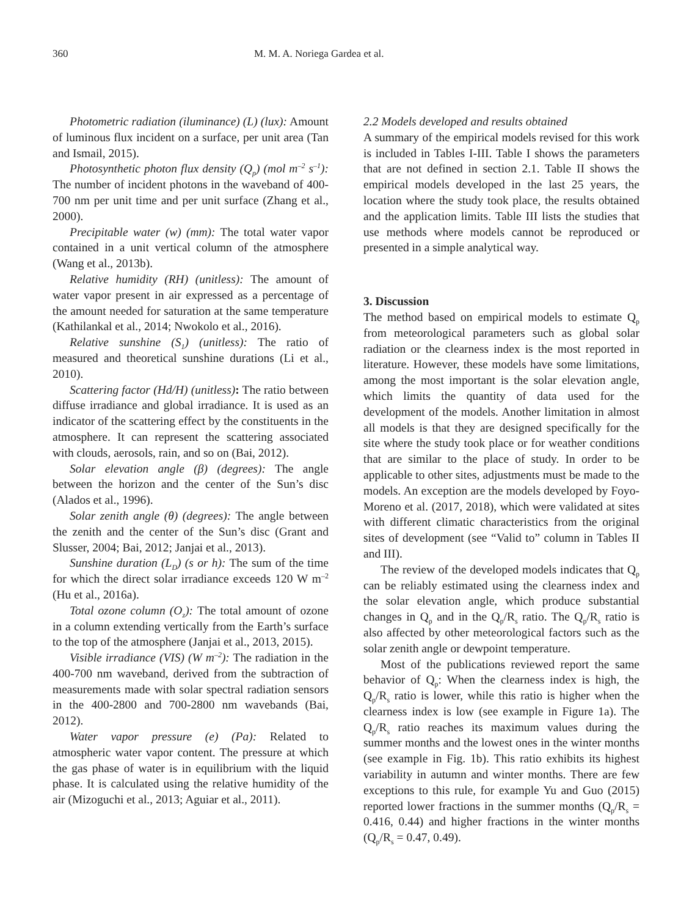360 M. M. A. Noriega Gardea et al.
Photometric radiation (iluminance) (L) (lux): Amount of luminous flux incident on a surface, per unit area (Tan and Ismail, 2015).
Photosynthetic photon flux density (Q<sub>p</sub>) (mol m<sup>–2</sup> s<sup>–1</sup>): The number of incident photons in the waveband of 400-700 nm per unit time and per unit surface (Zhang et al., 2000).
Precipitable water (w) (mm): The total water vapor contained in a unit vertical column of the atmosphere (Wang et al., 2013b).
Relative humidity (RH) (unitless): The amount of water vapor present in air expressed as a percentage of the amount needed for saturation at the same temperature (Kathilankal et al., 2014; Nwokolo et al., 2016).
Relative sunshine (S<sub>1</sub>) (unitless): The ratio of measured and theoretical sunshine durations (Li et al., 2010).
Scattering factor (Hd/H) (unitless): The ratio between diffuse irradiance and global irradiance. It is used as an indicator of the scattering effect by the constituents in the atmosphere. It can represent the scattering associated with clouds, aerosols, rain, and so on (Bai, 2012).
Solar elevation angle (β) (degrees): The angle between the horizon and the center of the Sun’s disc (Alados et al., 1996).
Solar zenith angle (θ) (degrees): The angle between the zenith and the center of the Sun’s disc (Grant and Slusser, 2004; Bai, 2012; Janjai et al., 2013).
Sunshine duration (L<sub>D</sub>) (s or h): The sum of the time for which the direct solar irradiance exceeds 120 W m<sup>–2</sup> (Hu et al., 2016a).
Total ozone column (O<sub>z</sub>): The total amount of ozone in a column extending vertically from the Earth’s surface to the top of the atmosphere (Janjai et al., 2013, 2015).
Visible irradiance (VIS) (W m<sup>–2</sup>): The radiation in the 400-700 nm waveband, derived from the subtraction of measurements made with solar spectral radiation sensors in the 400-2800 and 700-2800 nm wavebands (Bai, 2012).
Water vapor pressure (e) (Pa): Related to atmospheric water vapor content. The pressure at which the gas phase of water is in equilibrium with the liquid phase. It is calculated using the relative humidity of the air (Mizoguchi et al., 2013; Aguiar et al., 2011).
2.2 Models developed and results obtained
A summary of the empirical models revised for this work is included in Tables I-III. Table I shows the parameters that are not defined in section 2.1. Table II shows the empirical models developed in the last 25 years, the location where the study took place, the results obtained and the application limits. Table III lists the studies that use methods where models cannot be reproduced or presented in a simple analytical way.
3. Discussion
The method based on empirical models to estimate Q<sub>p</sub> from meteorological parameters such as global solar radiation or the clearness index is the most reported in literature. However, these models have some limitations, among the most important is the solar elevation angle, which limits the quantity of data used for the development of the models. Another limitation in almost all models is that they are designed specifically for the site where the study took place or for weather conditions that are similar to the place of study. In order to be applicable to other sites, adjustments must be made to the models. An exception are the models developed by Foyo-Moreno et al. (2017, 2018), which were validated at sites with different climatic characteristics from the original sites of development (see “Valid to” column in Tables II and III).
The review of the developed models indicates that Q<sub>p</sub> can be reliably estimated using the clearness index and the solar elevation angle, which produce substantial changes in Q<sub>p</sub> and in the Q<sub>p</sub>/R<sub>s</sub> ratio. The Q<sub>p</sub>/R<sub>s</sub> ratio is also affected by other meteorological factors such as the solar zenith angle or dewpoint temperature.
Most of the publications reviewed report the same behavior of Q<sub>p</sub>: When the clearness index is high, the Q<sub>p</sub>/R<sub>s</sub> ratio is lower, while this ratio is higher when the clearness index is low (see example in Figure 1a). The Q<sub>p</sub>/R<sub>s</sub> ratio reaches its maximum values during the summer months and the lowest ones in the winter months (see example in Fig. 1b). This ratio exhibits its highest variability in autumn and winter months. There are few exceptions to this rule, for example Yu and Guo (2015) reported lower fractions in the summer months (Q<sub>p</sub>/R<sub>s</sub> = 0.416, 0.44) and higher fractions in the winter months (Q<sub>p</sub>/R<sub>s</sub> = 0.47, 0.49).